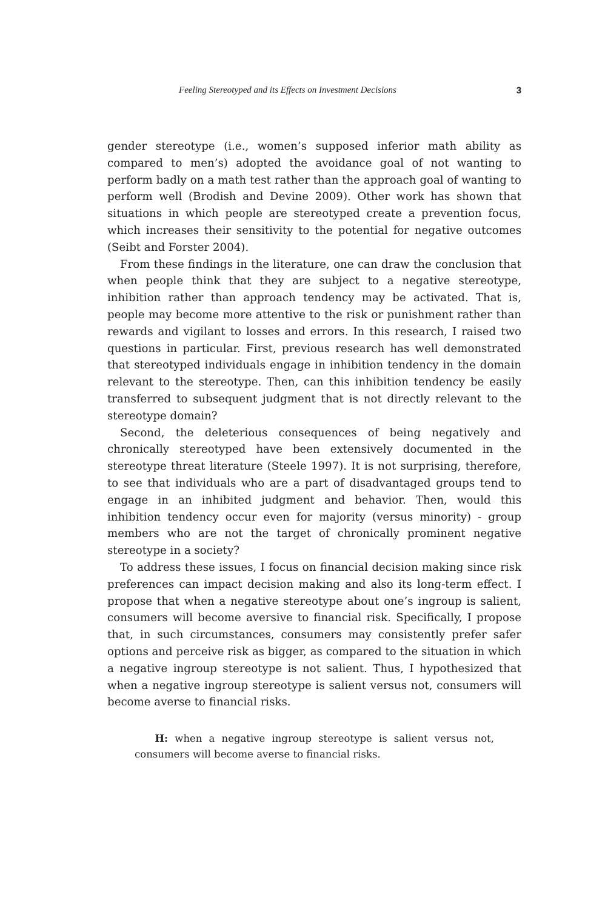Feeling Stereotyped and its Effects on Investment Decisions 3
gender stereotype (i.e., women’s supposed inferior math ability as compared to men’s) adopted the avoidance goal of not wanting to perform badly on a math test rather than the approach goal of wanting to perform well (Brodish and Devine 2009). Other work has shown that situations in which people are stereotyped create a prevention focus, which increases their sensitivity to the potential for negative outcomes (Seibt and Forster 2004).
From these findings in the literature, one can draw the conclusion that when people think that they are subject to a negative stereotype, inhibition rather than approach tendency may be activated. That is, people may become more attentive to the risk or punishment rather than rewards and vigilant to losses and errors. In this research, I raised two questions in particular. First, previous research has well demonstrated that stereotyped individuals engage in inhibition tendency in the domain relevant to the stereotype. Then, can this inhibition tendency be easily transferred to subsequent judgment that is not directly relevant to the stereotype domain?
Second, the deleterious consequences of being negatively and chronically stereotyped have been extensively documented in the stereotype threat literature (Steele 1997). It is not surprising, therefore, to see that individuals who are a part of disadvantaged groups tend to engage in an inhibited judgment and behavior. Then, would this inhibition tendency occur even for majority (versus minority) - group members who are not the target of chronically prominent negative stereotype in a society?
To address these issues, I focus on financial decision making since risk preferences can impact decision making and also its long-term effect. I propose that when a negative stereotype about one’s ingroup is salient, consumers will become aversive to financial risk. Specifically, I propose that, in such circumstances, consumers may consistently prefer safer options and perceive risk as bigger, as compared to the situation in which a negative ingroup stereotype is not salient. Thus, I hypothesized that when a negative ingroup stereotype is salient versus not, consumers will become averse to financial risks.
H: when a negative ingroup stereotype is salient versus not, consumers will become averse to financial risks.